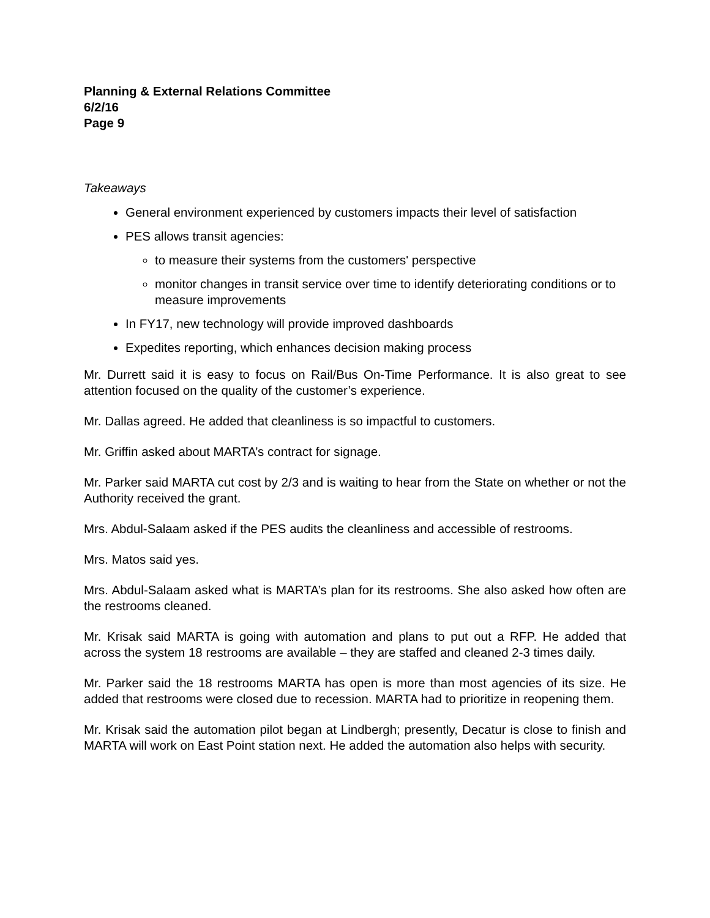Planning & External Relations Committee
6/2/16
Page 9
Takeaways
General environment experienced by customers impacts their level of satisfaction
PES allows transit agencies:
to measure their systems from the customers' perspective
monitor changes in transit service over time to identify deteriorating conditions or to measure improvements
In FY17, new technology will provide improved dashboards
Expedites reporting, which enhances decision making process
Mr. Durrett said it is easy to focus on Rail/Bus On-Time Performance. It is also great to see attention focused on the quality of the customer’s experience.
Mr. Dallas agreed. He added that cleanliness is so impactful to customers.
Mr. Griffin asked about MARTA’s contract for signage.
Mr. Parker said MARTA cut cost by 2/3 and is waiting to hear from the State on whether or not the Authority received the grant.
Mrs. Abdul-Salaam asked if the PES audits the cleanliness and accessible of restrooms.
Mrs. Matos said yes.
Mrs. Abdul-Salaam asked what is MARTA’s plan for its restrooms. She also asked how often are the restrooms cleaned.
Mr. Krisak said MARTA is going with automation and plans to put out a RFP. He added that across the system 18 restrooms are available – they are staffed and cleaned 2-3 times daily.
Mr. Parker said the 18 restrooms MARTA has open is more than most agencies of its size. He added that restrooms were closed due to recession. MARTA had to prioritize in reopening them.
Mr. Krisak said the automation pilot began at Lindbergh; presently, Decatur is close to finish and MARTA will work on East Point station next. He added the automation also helps with security.